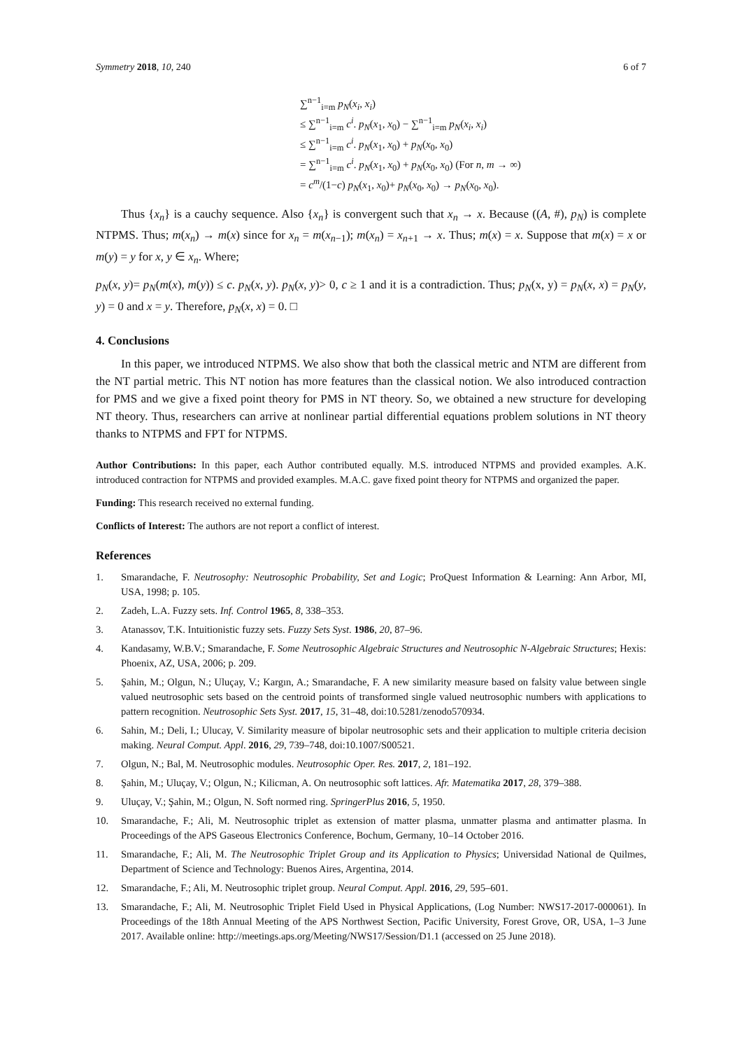Symmetry 2018, 10, 240 6 of 7
∑<sup>n−1</sup><sub>i=m</sub> p<sub>N</sub>(x<sub>i</sub>, x<sub>i</sub>)
≤ ∑<sup>n−1</sup><sub>i=m</sub> c<sup>i</sup>. p<sub>N</sub>(x<sub>1</sub>, x<sub>0</sub>) − ∑<sup>n−1</sup><sub>i=m</sub> p<sub>N</sub>(x<sub>i</sub>, x<sub>i</sub>)
≤ ∑<sup>n−1</sup><sub>i=m</sub> c<sup>i</sup>. p<sub>N</sub>(x<sub>1</sub>, x<sub>0</sub>) + p<sub>N</sub>(x<sub>0</sub>, x<sub>0</sub>)
= ∑<sup>n−1</sup><sub>i=m</sub> c<sup>i</sup>. p<sub>N</sub>(x<sub>1</sub>, x<sub>0</sub>) + p<sub>N</sub>(x<sub>0</sub>, x<sub>0</sub>) (For n, m → ∞)
= c<sup>m</sup>/(1−c) p<sub>N</sub>(x<sub>1</sub>, x<sub>0</sub>)+ p<sub>N</sub>(x<sub>0</sub>, x<sub>0</sub>) → p<sub>N</sub>(x<sub>0</sub>, x<sub>0</sub>).
Thus {x<sub>n</sub>} is a cauchy sequence. Also {x<sub>n</sub>} is convergent such that x<sub>n</sub> → x. Because ((A, #), p<sub>N</sub>) is complete NTPMS. Thus; m(x<sub>n</sub>) → m(x) since for x<sub>n</sub> = m(x<sub>n−1</sub>); m(x<sub>n</sub>) = x<sub>n+1</sub> → x. Thus; m(x) = x. Suppose that m(x) = x or m(y) = y for x, y ∈ x<sub>n</sub>. Where;
p<sub>N</sub>(x, y)= p<sub>N</sub>(m(x), m(y)) ≤ c. p<sub>N</sub>(x, y). p<sub>N</sub>(x, y)> 0, c ≥ 1 and it is a contradiction. Thus; p<sub>N</sub>(x, y) = p<sub>N</sub>(x, x) = p<sub>N</sub>(y, y) = 0 and x = y. Therefore, p<sub>N</sub>(x, x) = 0. □
4. Conclusions
In this paper, we introduced NTPMS. We also show that both the classical metric and NTM are different from the NT partial metric. This NT notion has more features than the classical notion. We also introduced contraction for PMS and we give a fixed point theory for PMS in NT theory. So, we obtained a new structure for developing NT theory. Thus, researchers can arrive at nonlinear partial differential equations problem solutions in NT theory thanks to NTPMS and FPT for NTPMS.
Author Contributions: In this paper, each Author contributed equally. M.S. introduced NTPMS and provided examples. A.K. introduced contraction for NTPMS and provided examples. M.A.C. gave fixed point theory for NTPMS and organized the paper.
Funding: This research received no external funding.
Conflicts of Interest: The authors are not report a conflict of interest.
References
1. Smarandache, F. Neutrosophy: Neutrosophic Probability, Set and Logic; ProQuest Information & Learning: Ann Arbor, MI, USA, 1998; p. 105.
2. Zadeh, L.A. Fuzzy sets. Inf. Control 1965, 8, 338–353.
3. Atanassov, T.K. Intuitionistic fuzzy sets. Fuzzy Sets Syst. 1986, 20, 87–96.
4. Kandasamy, W.B.V.; Smarandache, F. Some Neutrosophic Algebraic Structures and Neutrosophic N-Algebraic Structures; Hexis: Phoenix, AZ, USA, 2006; p. 209.
5. Şahin, M.; Olgun, N.; Uluçay, V.; Kargın, A.; Smarandache, F. A new similarity measure based on falsity value between single valued neutrosophic sets based on the centroid points of transformed single valued neutrosophic numbers with applications to pattern recognition. Neutrosophic Sets Syst. 2017, 15, 31–48, doi:10.5281/zenodo570934.
6. Sahin, M.; Deli, I.; Ulucay, V. Similarity measure of bipolar neutrosophic sets and their application to multiple criteria decision making. Neural Comput. Appl. 2016, 29, 739–748, doi:10.1007/S00521.
7. Olgun, N.; Bal, M. Neutrosophic modules. Neutrosophic Oper. Res. 2017, 2, 181–192.
8. Şahin, M.; Uluçay, V.; Olgun, N.; Kilicman, A. On neutrosophic soft lattices. Afr. Matematika 2017, 28, 379–388.
9. Uluçay, V.; Şahin, M.; Olgun, N. Soft normed ring. SpringerPlus 2016, 5, 1950.
10. Smarandache, F.; Ali, M. Neutrosophic triplet as extension of matter plasma, unmatter plasma and antimatter plasma. In Proceedings of the APS Gaseous Electronics Conference, Bochum, Germany, 10–14 October 2016.
11. Smarandache, F.; Ali, M. The Neutrosophic Triplet Group and its Application to Physics; Universidad National de Quilmes, Department of Science and Technology: Buenos Aires, Argentina, 2014.
12. Smarandache, F.; Ali, M. Neutrosophic triplet group. Neural Comput. Appl. 2016, 29, 595–601.
13. Smarandache, F.; Ali, M. Neutrosophic Triplet Field Used in Physical Applications, (Log Number: NWS17-2017-000061). In Proceedings of the 18th Annual Meeting of the APS Northwest Section, Pacific University, Forest Grove, OR, USA, 1–3 June 2017. Available online: http://meetings.aps.org/Meeting/NWS17/Session/D1.1 (accessed on 25 June 2018).